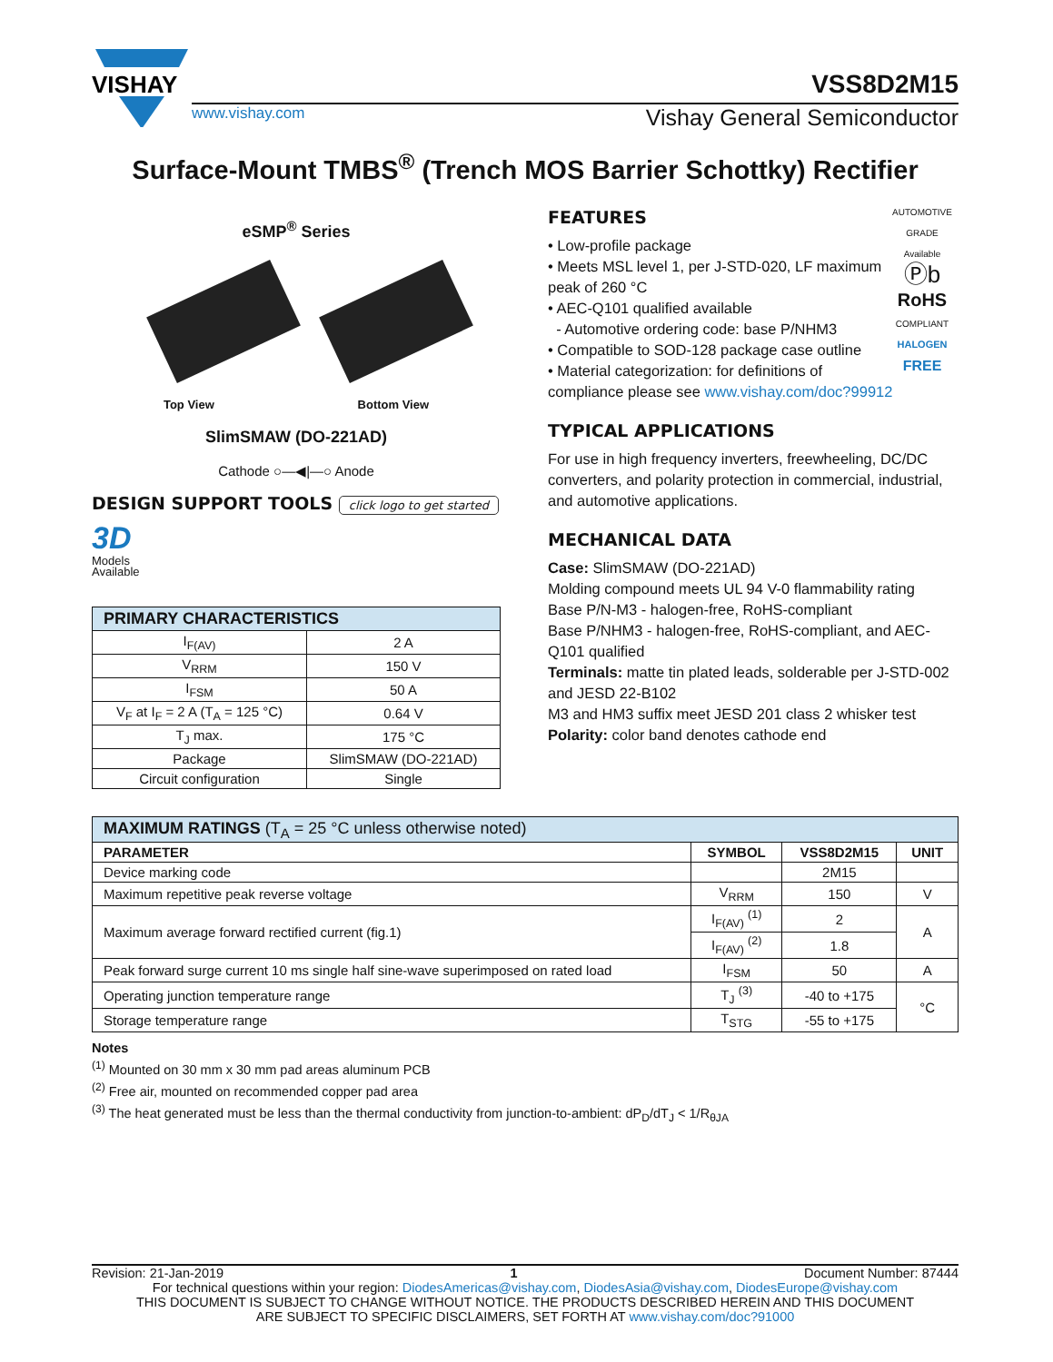VISHAY
VSS8D2M15
www.vishay.com Vishay General Semiconductor
Surface-Mount TMBS<sup>®</sup> (Trench MOS Barrier Schottky) Rectifier
eSMP<sup>®</sup> Series
Top View Bottom View
SlimSMAW (DO-221AD)
Cathode ○—◀|—○ Anode
DESIGN SUPPORT TOOLS click logo to get started
3D
Models
Available
| PRIMARY CHARACTERISTICS | |
| --- | --- |
| I<sub>F(AV)</sub> | 2 A |
| V<sub>RRM</sub> | 150 V |
| I<sub>FSM</sub> | 50 A |
| V<sub>F</sub> at I<sub>F</sub> = 2 A (T<sub>A</sub> = 125 °C) | 0.64 V |
| T<sub>J</sub> max. | 175 °C |
| Package | SlimSMAW (DO-221AD) |
| Circuit configuration | Single |
AUTOMOTIVE GRADE
Available
Ⓟb
RoHS
COMPLIANT
HALOGEN
FREE
FEATURES
• Low-profile package
• Meets MSL level 1, per J-STD-020, LF maximum peak of 260 °C
• AEC-Q101 qualified available
- Automotive ordering code: base P/NHM3
• Compatible to SOD-128 package case outline
• Material categorization: for definitions of compliance please see www.vishay.com/doc?99912
TYPICAL APPLICATIONS
For use in high frequency inverters, freewheeling, DC/DC converters, and polarity protection in commercial, industrial, and automotive applications.
MECHANICAL DATA
Case: SlimSMAW (DO-221AD)
Molding compound meets UL 94 V-0 flammability rating
Base P/N-M3 - halogen-free, RoHS-compliant
Base P/NHM3 - halogen-free, RoHS-compliant, and AEC-Q101 qualified
Terminals: matte tin plated leads, solderable per J-STD-002 and JESD 22-B102
M3 and HM3 suffix meet JESD 201 class 2 whisker test
Polarity: color band denotes cathode end
| MAXIMUM RATINGS (T<sub>A</sub> = 25 °C unless otherwise noted) | | | |
| --- | --- | --- | --- |
| PARAMETER | SYMBOL | VSS8D2M15 | UNIT |
| Device marking code | | 2M15 | |
| Maximum repetitive peak reverse voltage | V<sub>RRM</sub> | 150 | V |
| Maximum average forward rectified current (fig.1) | I<sub>F(AV)</sub> <sup>(1)</sup> | 2 | A |
| | I<sub>F(AV)</sub> <sup>(2)</sup> | 1.8 | |
| Peak forward surge current 10 ms single half sine-wave superimposed on rated load | I<sub>FSM</sub> | 50 | A |
| Operating junction temperature range | T<sub>J</sub> <sup>(3)</sup> | -40 to +175 | °C |
| Storage temperature range | T<sub>STG</sub> | -55 to +175 | |
Notes
<sup>(1)</sup> Mounted on 30 mm x 30 mm pad areas aluminum PCB
<sup>(2)</sup> Free air, mounted on recommended copper pad area
<sup>(3)</sup> The heat generated must be less than the thermal conductivity from junction-to-ambient: dP<sub>D</sub>/dT<sub>J</sub> < 1/R<sub>θJA</sub>
Revision: 21-Jan-2019 1 Document Number: 87444
For technical questions within your region: DiodesAmericas@vishay.com, DiodesAsia@vishay.com, DiodesEurope@vishay.com
THIS DOCUMENT IS SUBJECT TO CHANGE WITHOUT NOTICE. THE PRODUCTS DESCRIBED HEREIN AND THIS DOCUMENT
ARE SUBJECT TO SPECIFIC DISCLAIMERS, SET FORTH AT www.vishay.com/doc?91000